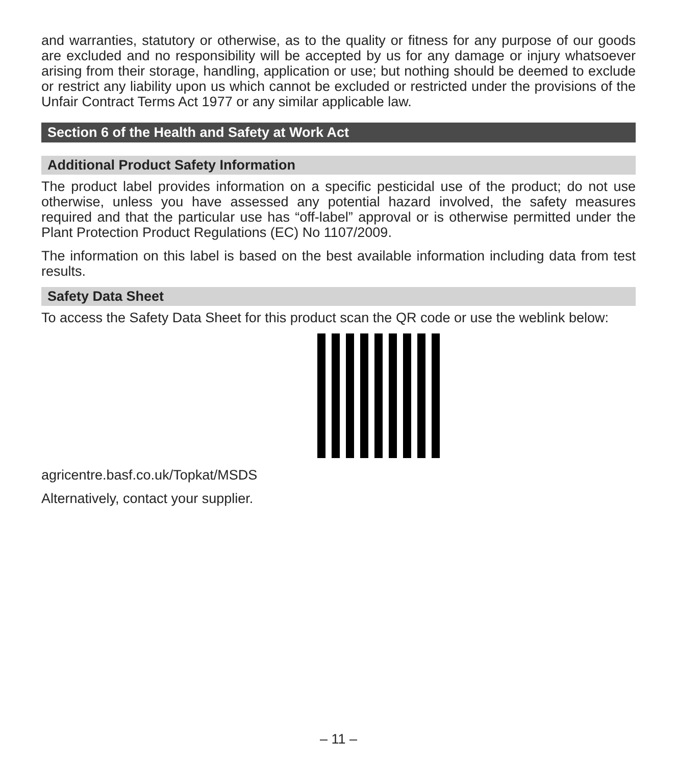and warranties, statutory or otherwise, as to the quality or fitness for any purpose of our goods are excluded and no responsibility will be accepted by us for any damage or injury whatsoever arising from their storage, handling, application or use; but nothing should be deemed to exclude or restrict any liability upon us which cannot be excluded or restricted under the provisions of the Unfair Contract Terms Act 1977 or any similar applicable law.
Section 6 of the Health and Safety at Work Act
Additional Product Safety Information
The product label provides information on a specific pesticidal use of the product; do not use otherwise, unless you have assessed any potential hazard involved, the safety measures required and that the particular use has “off-label” approval or is otherwise permitted under the Plant Protection Product Regulations (EC) No 1107/2009.
The information on this label is based on the best available information including data from test results.
Safety Data Sheet
To access the Safety Data Sheet for this product scan the QR code or use the weblink below:
agricentre.basf.co.uk/Topkat/MSDS
Alternatively, contact your supplier.
– 11 –